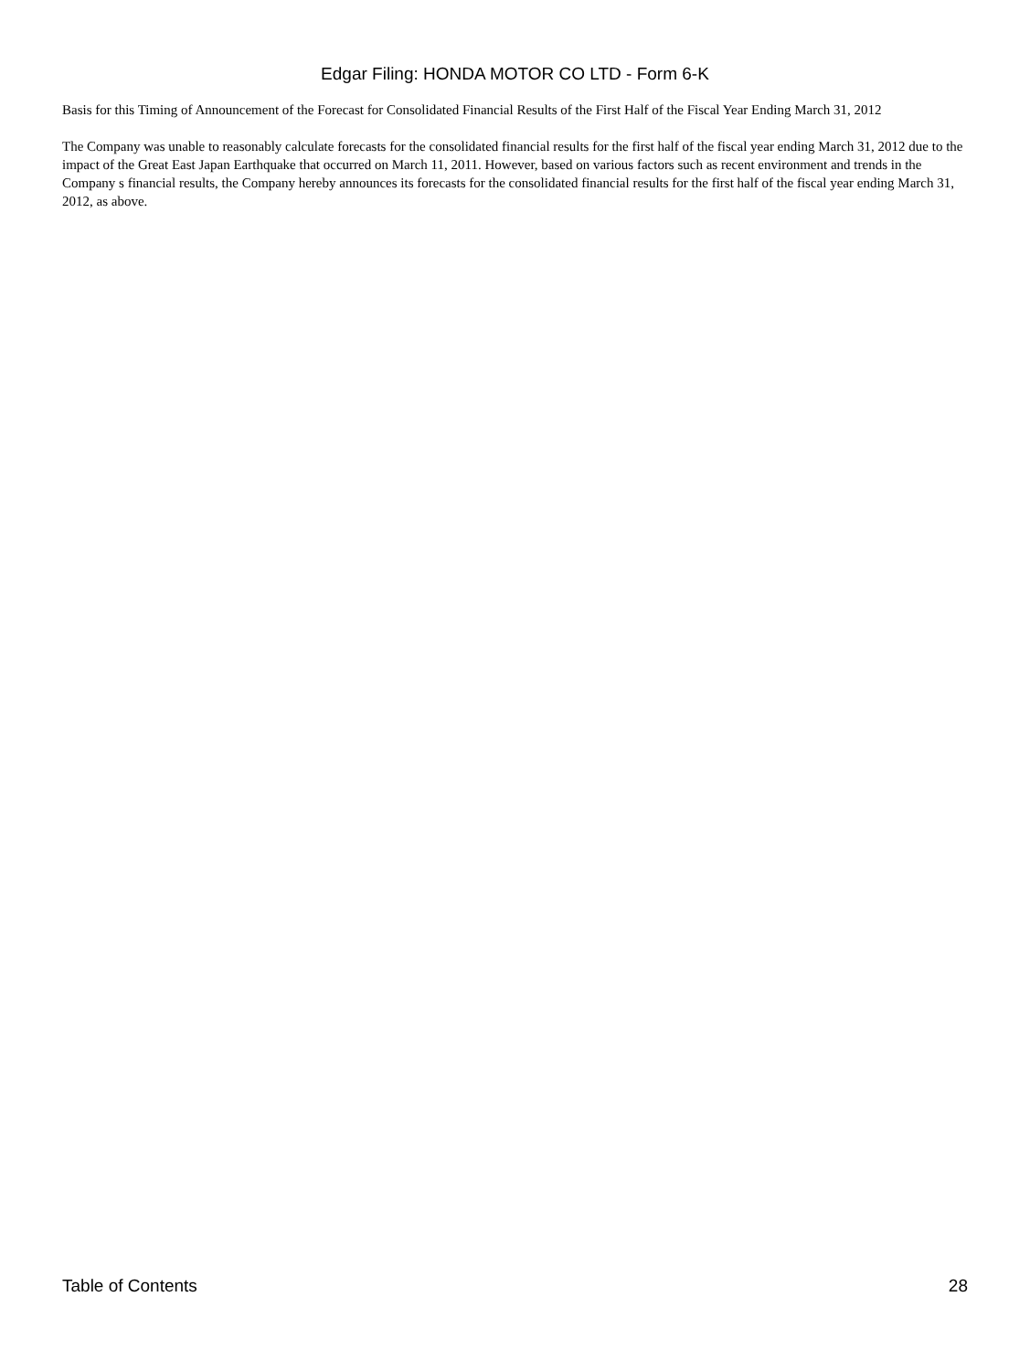Edgar Filing: HONDA MOTOR CO LTD - Form 6-K
Basis for this Timing of Announcement of the Forecast for Consolidated Financial Results of the First Half of the Fiscal Year Ending March 31, 2012
The Company was unable to reasonably calculate forecasts for the consolidated financial results for the first half of the fiscal year ending March 31, 2012 due to the impact of the Great East Japan Earthquake that occurred on March 11, 2011. However, based on various factors such as recent environment and trends in the Company s financial results, the Company hereby announces its forecasts for the consolidated financial results for the first half of the fiscal year ending March 31, 2012, as above.
Table of Contents 28